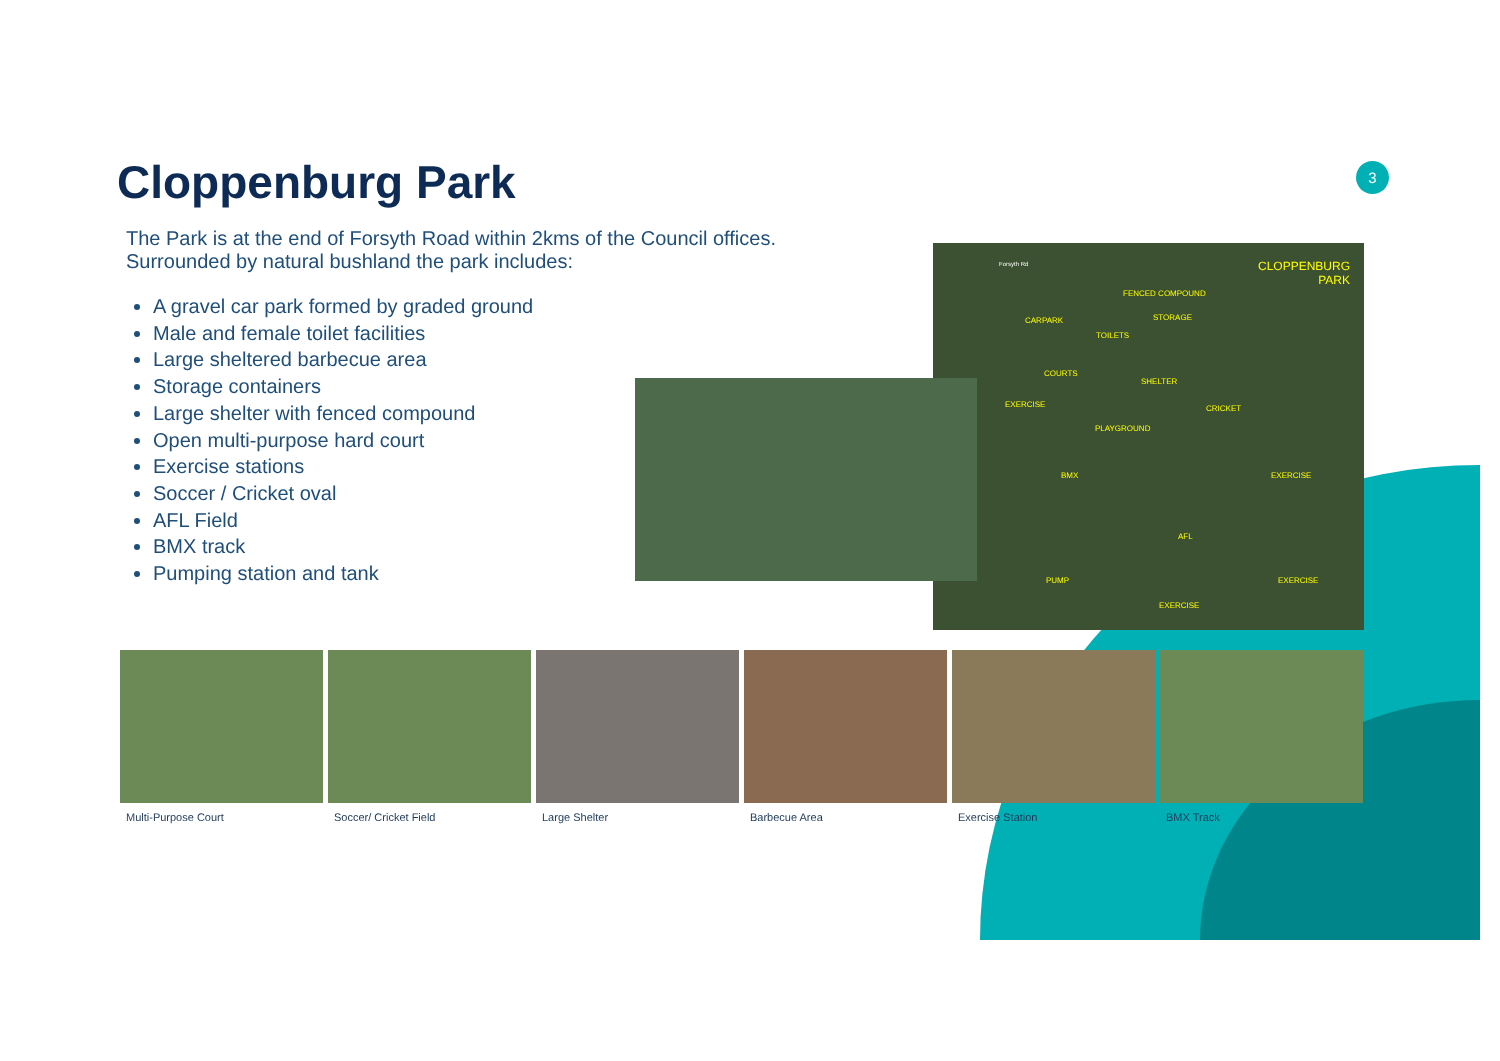3
Cloppenburg Park
The Park is at the end of Forsyth Road within 2kms of the Council offices. Surrounded by natural bushland the park includes:
A gravel car park formed by graded ground
Male and female toilet facilities
Large sheltered barbecue area
Storage containers
Large shelter with fenced compound
Open multi-purpose hard court
Exercise stations
Soccer / Cricket oval
AFL Field
BMX track
Pumping station and tank
Forsyth Rd CLOPPENBURG
PARK
FENCED COMPOUND
STORAGE CARPARK
TOILETS
COURTS
SHELTER
EXERCISE CRICKET
PLAYGROUND
BMX EXERCISE
AFL
PUMP EXERCISE
EXERCISE
Multi-Purpose Court Soccer/ Cricket Field Large Shelter Barbecue Area Exercise Station BMX Track